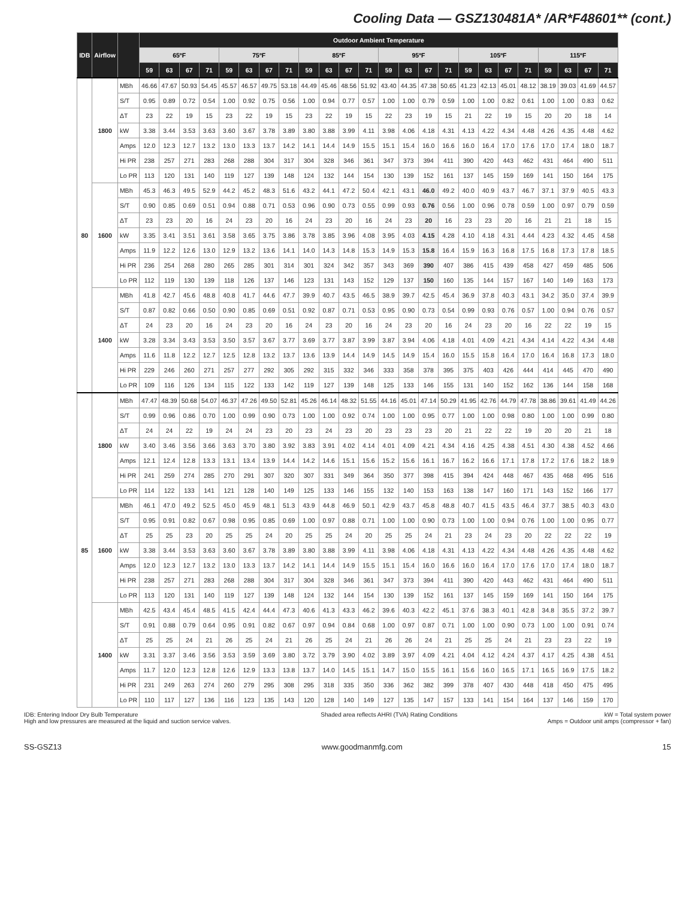Cooling Data — GSZ130481A* /AR*F48601** (cont.)
| IDB | Airflow | | Outdoor Ambient Temperature | | | | | | | | | | | | | | | | | | | | | | | |
| --- | --- | --- | --- | --- | --- | --- | --- | --- | --- | --- | --- | --- | --- | --- | --- | --- | --- | --- | --- | --- | --- | --- | --- | --- | --- | --- |
| | | | 65ºF | | | | 75ºF | | | | 85ºF | | | | 95ºF | | | | 105ºF | | | | 115ºF | | | |
| | | | 59 | 63 | 67 | 71 | 59 | 63 | 67 | 71 | 59 | 63 | 67 | 71 | 59 | 63 | 67 | 71 | 59 | 63 | 67 | 71 | 59 | 63 | 67 | 71 |
| 80 | 1800 | MBh | 46.66 | 47.67 | 50.93 | 54.45 | 45.57 | 46.57 | 49.75 | 53.18 | 44.49 | 45.46 | 48.56 | 51.92 | 43.40 | 44.35 | 47.38 | 50.65 | 41.23 | 42.13 | 45.01 | 48.12 | 38.19 | 39.03 | 41.69 | 44.57 |
| | | S/T | 0.95 | 0.89 | 0.72 | 0.54 | 1.00 | 0.92 | 0.75 | 0.56 | 1.00 | 0.94 | 0.77 | 0.57 | 1.00 | 1.00 | 0.79 | 0.59 | 1.00 | 1.00 | 0.82 | 0.61 | 1.00 | 1.00 | 0.83 | 0.62 |
| | | ΔT | 23 | 22 | 19 | 15 | 23 | 22 | 19 | 15 | 23 | 22 | 19 | 15 | 22 | 23 | 19 | 15 | 21 | 22 | 19 | 15 | 20 | 20 | 18 | 14 |
| | | kW | 3.38 | 3.44 | 3.53 | 3.63 | 3.60 | 3.67 | 3.78 | 3.89 | 3.80 | 3.88 | 3.99 | 4.11 | 3.98 | 4.06 | 4.18 | 4.31 | 4.13 | 4.22 | 4.34 | 4.48 | 4.26 | 4.35 | 4.48 | 4.62 |
| | | Amps | 12.0 | 12.3 | 12.7 | 13.2 | 13.0 | 13.3 | 13.7 | 14.2 | 14.1 | 14.4 | 14.9 | 15.5 | 15.1 | 15.4 | 16.0 | 16.6 | 16.0 | 16.4 | 17.0 | 17.6 | 17.0 | 17.4 | 18.0 | 18.7 |
| | | Hi PR | 238 | 257 | 271 | 283 | 268 | 288 | 304 | 317 | 304 | 328 | 346 | 361 | 347 | 373 | 394 | 411 | 390 | 420 | 443 | 462 | 431 | 464 | 490 | 511 |
| | | Lo PR | 113 | 120 | 131 | 140 | 119 | 127 | 139 | 148 | 124 | 132 | 144 | 154 | 130 | 139 | 152 | 161 | 137 | 145 | 159 | 169 | 141 | 150 | 164 | 175 |
| | 1600 | MBh | 45.3 | 46.3 | 49.5 | 52.9 | 44.2 | 45.2 | 48.3 | 51.6 | 43.2 | 44.1 | 47.2 | 50.4 | 42.1 | 43.1 | 46.0 | 49.2 | 40.0 | 40.9 | 43.7 | 46.7 | 37.1 | 37.9 | 40.5 | 43.3 |
| | | S/T | 0.90 | 0.85 | 0.69 | 0.51 | 0.94 | 0.88 | 0.71 | 0.53 | 0.96 | 0.90 | 0.73 | 0.55 | 0.99 | 0.93 | 0.76 | 0.56 | 1.00 | 0.96 | 0.78 | 0.59 | 1.00 | 0.97 | 0.79 | 0.59 |
| | | ΔT | 23 | 23 | 20 | 16 | 24 | 23 | 20 | 16 | 24 | 23 | 20 | 16 | 24 | 23 | 20 | 16 | 23 | 23 | 20 | 16 | 21 | 21 | 18 | 15 |
| | | kW | 3.35 | 3.41 | 3.51 | 3.61 | 3.58 | 3.65 | 3.75 | 3.86 | 3.78 | 3.85 | 3.96 | 4.08 | 3.95 | 4.03 | 4.15 | 4.28 | 4.10 | 4.18 | 4.31 | 4.44 | 4.23 | 4.32 | 4.45 | 4.58 |
| | | Amps | 11.9 | 12.2 | 12.6 | 13.0 | 12.9 | 13.2 | 13.6 | 14.1 | 14.0 | 14.3 | 14.8 | 15.3 | 14.9 | 15.3 | 15.8 | 16.4 | 15.9 | 16.3 | 16.8 | 17.5 | 16.8 | 17.3 | 17.8 | 18.5 |
| | | Hi PR | 236 | 254 | 268 | 280 | 265 | 285 | 301 | 314 | 301 | 324 | 342 | 357 | 343 | 369 | 390 | 407 | 386 | 415 | 439 | 458 | 427 | 459 | 485 | 506 |
| | | Lo PR | 112 | 119 | 130 | 139 | 118 | 126 | 137 | 146 | 123 | 131 | 143 | 152 | 129 | 137 | 150 | 160 | 135 | 144 | 157 | 167 | 140 | 149 | 163 | 173 |
| | 1400 | MBh | 41.8 | 42.7 | 45.6 | 48.8 | 40.8 | 41.7 | 44.6 | 47.7 | 39.9 | 40.7 | 43.5 | 46.5 | 38.9 | 39.7 | 42.5 | 45.4 | 36.9 | 37.8 | 40.3 | 43.1 | 34.2 | 35.0 | 37.4 | 39.9 |
| | | S/T | 0.87 | 0.82 | 0.66 | 0.50 | 0.90 | 0.85 | 0.69 | 0.51 | 0.92 | 0.87 | 0.71 | 0.53 | 0.95 | 0.90 | 0.73 | 0.54 | 0.99 | 0.93 | 0.76 | 0.57 | 1.00 | 0.94 | 0.76 | 0.57 |
| | | ΔT | 24 | 23 | 20 | 16 | 24 | 23 | 20 | 16 | 24 | 23 | 20 | 16 | 24 | 23 | 20 | 16 | 24 | 23 | 20 | 16 | 22 | 22 | 19 | 15 |
| | | kW | 3.28 | 3.34 | 3.43 | 3.53 | 3.50 | 3.57 | 3.67 | 3.77 | 3.69 | 3.77 | 3.87 | 3.99 | 3.87 | 3.94 | 4.06 | 4.18 | 4.01 | 4.09 | 4.21 | 4.34 | 4.14 | 4.22 | 4.34 | 4.48 |
| | | Amps | 11.6 | 11.8 | 12.2 | 12.7 | 12.5 | 12.8 | 13.2 | 13.7 | 13.6 | 13.9 | 14.4 | 14.9 | 14.5 | 14.9 | 15.4 | 16.0 | 15.5 | 15.8 | 16.4 | 17.0 | 16.4 | 16.8 | 17.3 | 18.0 |
| | | Hi PR | 229 | 246 | 260 | 271 | 257 | 277 | 292 | 305 | 292 | 315 | 332 | 346 | 333 | 358 | 378 | 395 | 375 | 403 | 426 | 444 | 414 | 445 | 470 | 490 |
| | | Lo PR | 109 | 116 | 126 | 134 | 115 | 122 | 133 | 142 | 119 | 127 | 139 | 148 | 125 | 133 | 146 | 155 | 131 | 140 | 152 | 162 | 136 | 144 | 158 | 168 |
| 85 | 1800 | MBh | 47.47 | 48.39 | 50.68 | 54.07 | 46.37 | 47.26 | 49.50 | 52.81 | 45.26 | 46.14 | 48.32 | 51.55 | 44.16 | 45.01 | 47.14 | 50.29 | 41.95 | 42.76 | 44.79 | 47.78 | 38.86 | 39.61 | 41.49 | 44.26 |
| | | S/T | 0.99 | 0.96 | 0.86 | 0.70 | 1.00 | 0.99 | 0.90 | 0.73 | 1.00 | 1.00 | 0.92 | 0.74 | 1.00 | 1.00 | 0.95 | 0.77 | 1.00 | 1.00 | 0.98 | 0.80 | 1.00 | 1.00 | 0.99 | 0.80 |
| | | ΔT | 24 | 24 | 22 | 19 | 24 | 24 | 23 | 20 | 23 | 24 | 23 | 20 | 23 | 23 | 23 | 20 | 21 | 22 | 22 | 19 | 20 | 20 | 21 | 18 |
| | | kW | 3.40 | 3.46 | 3.56 | 3.66 | 3.63 | 3.70 | 3.80 | 3.92 | 3.83 | 3.91 | 4.02 | 4.14 | 4.01 | 4.09 | 4.21 | 4.34 | 4.16 | 4.25 | 4.38 | 4.51 | 4.30 | 4.38 | 4.52 | 4.66 |
| | | Amps | 12.1 | 12.4 | 12.8 | 13.3 | 13.1 | 13.4 | 13.9 | 14.4 | 14.2 | 14.6 | 15.1 | 15.6 | 15.2 | 15.6 | 16.1 | 16.7 | 16.2 | 16.6 | 17.1 | 17.8 | 17.2 | 17.6 | 18.2 | 18.9 |
| | | Hi PR | 241 | 259 | 274 | 285 | 270 | 291 | 307 | 320 | 307 | 331 | 349 | 364 | 350 | 377 | 398 | 415 | 394 | 424 | 448 | 467 | 435 | 468 | 495 | 516 |
| | | Lo PR | 114 | 122 | 133 | 141 | 121 | 128 | 140 | 149 | 125 | 133 | 146 | 155 | 132 | 140 | 153 | 163 | 138 | 147 | 160 | 171 | 143 | 152 | 166 | 177 |
| | 1600 | MBh | 46.1 | 47.0 | 49.2 | 52.5 | 45.0 | 45.9 | 48.1 | 51.3 | 43.9 | 44.8 | 46.9 | 50.1 | 42.9 | 43.7 | 45.8 | 48.8 | 40.7 | 41.5 | 43.5 | 46.4 | 37.7 | 38.5 | 40.3 | 43.0 |
| | | S/T | 0.95 | 0.91 | 0.82 | 0.67 | 0.98 | 0.95 | 0.85 | 0.69 | 1.00 | 0.97 | 0.88 | 0.71 | 1.00 | 1.00 | 0.90 | 0.73 | 1.00 | 1.00 | 0.94 | 0.76 | 1.00 | 1.00 | 0.95 | 0.77 |
| | | ΔT | 25 | 25 | 23 | 20 | 25 | 25 | 24 | 20 | 25 | 25 | 24 | 20 | 25 | 25 | 24 | 21 | 23 | 24 | 23 | 20 | 22 | 22 | 22 | 19 |
| | | kW | 3.38 | 3.44 | 3.53 | 3.63 | 3.60 | 3.67 | 3.78 | 3.89 | 3.80 | 3.88 | 3.99 | 4.11 | 3.98 | 4.06 | 4.18 | 4.31 | 4.13 | 4.22 | 4.34 | 4.48 | 4.26 | 4.35 | 4.48 | 4.62 |
| | | Amps | 12.0 | 12.3 | 12.7 | 13.2 | 13.0 | 13.3 | 13.7 | 14.2 | 14.1 | 14.4 | 14.9 | 15.5 | 15.1 | 15.4 | 16.0 | 16.6 | 16.0 | 16.4 | 17.0 | 17.6 | 17.0 | 17.4 | 18.0 | 18.7 |
| | | Hi PR | 238 | 257 | 271 | 283 | 268 | 288 | 304 | 317 | 304 | 328 | 346 | 361 | 347 | 373 | 394 | 411 | 390 | 420 | 443 | 462 | 431 | 464 | 490 | 511 |
| | | Lo PR | 113 | 120 | 131 | 140 | 119 | 127 | 139 | 148 | 124 | 132 | 144 | 154 | 130 | 139 | 152 | 161 | 137 | 145 | 159 | 169 | 141 | 150 | 164 | 175 |
| | 1400 | MBh | 42.5 | 43.4 | 45.4 | 48.5 | 41.5 | 42.4 | 44.4 | 47.3 | 40.6 | 41.3 | 43.3 | 46.2 | 39.6 | 40.3 | 42.2 | 45.1 | 37.6 | 38.3 | 40.1 | 42.8 | 34.8 | 35.5 | 37.2 | 39.7 |
| | | S/T | 0.91 | 0.88 | 0.79 | 0.64 | 0.95 | 0.91 | 0.82 | 0.67 | 0.97 | 0.94 | 0.84 | 0.68 | 1.00 | 0.97 | 0.87 | 0.71 | 1.00 | 1.00 | 0.90 | 0.73 | 1.00 | 1.00 | 0.91 | 0.74 |
| | | ΔT | 25 | 25 | 24 | 21 | 26 | 25 | 24 | 21 | 26 | 25 | 24 | 21 | 26 | 26 | 24 | 21 | 25 | 25 | 24 | 21 | 23 | 23 | 22 | 19 |
| | | kW | 3.31 | 3.37 | 3.46 | 3.56 | 3.53 | 3.59 | 3.69 | 3.80 | 3.72 | 3.79 | 3.90 | 4.02 | 3.89 | 3.97 | 4.09 | 4.21 | 4.04 | 4.12 | 4.24 | 4.37 | 4.17 | 4.25 | 4.38 | 4.51 |
| | | Amps | 11.7 | 12.0 | 12.3 | 12.8 | 12.6 | 12.9 | 13.3 | 13.8 | 13.7 | 14.0 | 14.5 | 15.1 | 14.7 | 15.0 | 15.5 | 16.1 | 15.6 | 16.0 | 16.5 | 17.1 | 16.5 | 16.9 | 17.5 | 18.2 |
| | | Hi PR | 231 | 249 | 263 | 274 | 260 | 279 | 295 | 308 | 295 | 318 | 335 | 350 | 336 | 362 | 382 | 399 | 378 | 407 | 430 | 448 | 418 | 450 | 475 | 495 |
| | | Lo PR | 110 | 117 | 127 | 136 | 116 | 123 | 135 | 143 | 120 | 128 | 140 | 149 | 127 | 135 | 147 | 157 | 133 | 141 | 154 | 164 | 137 | 146 | 159 | 170 |
IDB: Entering Indoor Dry Bulb Temperature
High and low pressures are measured at the liquid and suction service valves.
Shaded area reflects AHRI (TVA) Rating Conditions
kW = Total system power
Amps = Outdoor unit amps (compressor + fan)
SS-GSZ13 www.goodmanmfg.com 15